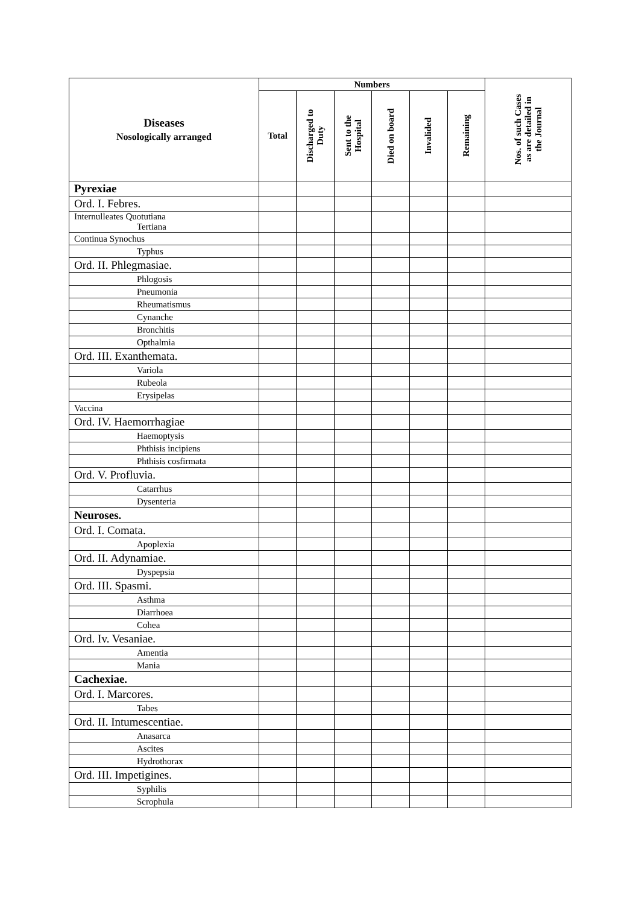| Diseases Nosologically arranged | Numbers | | | | | | Nos. of such Cases as are detailed in the Journal |
| --- | --- | --- | --- | --- | --- | --- | --- |
| | Total | Discharged to Duty | Sent to the Hospital | Died on board | Invalided | Remaining | |
| Pyrexiae | | | | | | | |
| Ord. I. Febres. | | | | | | | |
| Internulleates Quotutiana Tertiana | | | | | | | |
| Continua Synochus | | | | | | | |
| Typhus | | | | | | | |
| Ord. II. Phlegmasiae. | | | | | | | |
| Phlogosis | | | | | | | |
| Pneumonia | | | | | | | |
| Rheumatismus | | | | | | | |
| Cynanche | | | | | | | |
| Bronchitis | | | | | | | |
| Opthalmia | | | | | | | |
| Ord. III. Exanthemata. | | | | | | | |
| Variola | | | | | | | |
| Rubeola | | | | | | | |
| Erysipelas | | | | | | | |
| Vaccina | | | | | | | |
| Ord. IV. Haemorrhagiae | | | | | | | |
| Haemoptysis | | | | | | | |
| Phthisis incipiens | | | | | | | |
| Phthisis cosfirmata | | | | | | | |
| Ord. V. Profluvia. | | | | | | | |
| Catarrhus | | | | | | | |
| Dysenteria | | | | | | | |
| Neuroses. | | | | | | | |
| Ord. I. Comata. | | | | | | | |
| Apoplexia | | | | | | | |
| Ord. II. Adynamiae. | | | | | | | |
| Dyspepsia | | | | | | | |
| Ord. III. Spasmi. | | | | | | | |
| Asthma | | | | | | | |
| Diarrhoea | | | | | | | |
| Cohea | | | | | | | |
| Ord. Iv. Vesaniae. | | | | | | | |
| Amentia | | | | | | | |
| Mania | | | | | | | |
| Cachexiae. | | | | | | | |
| Ord. I. Marcores. | | | | | | | |
| Tabes | | | | | | | |
| Ord. II. Intumescentiae. | | | | | | | |
| Anasarca | | | | | | | |
| Ascites | | | | | | | |
| Hydrothorax | | | | | | | |
| Ord. III. Impetigines. | | | | | | | |
| Syphilis | | | | | | | |
| Scrophula | | | | | | | |